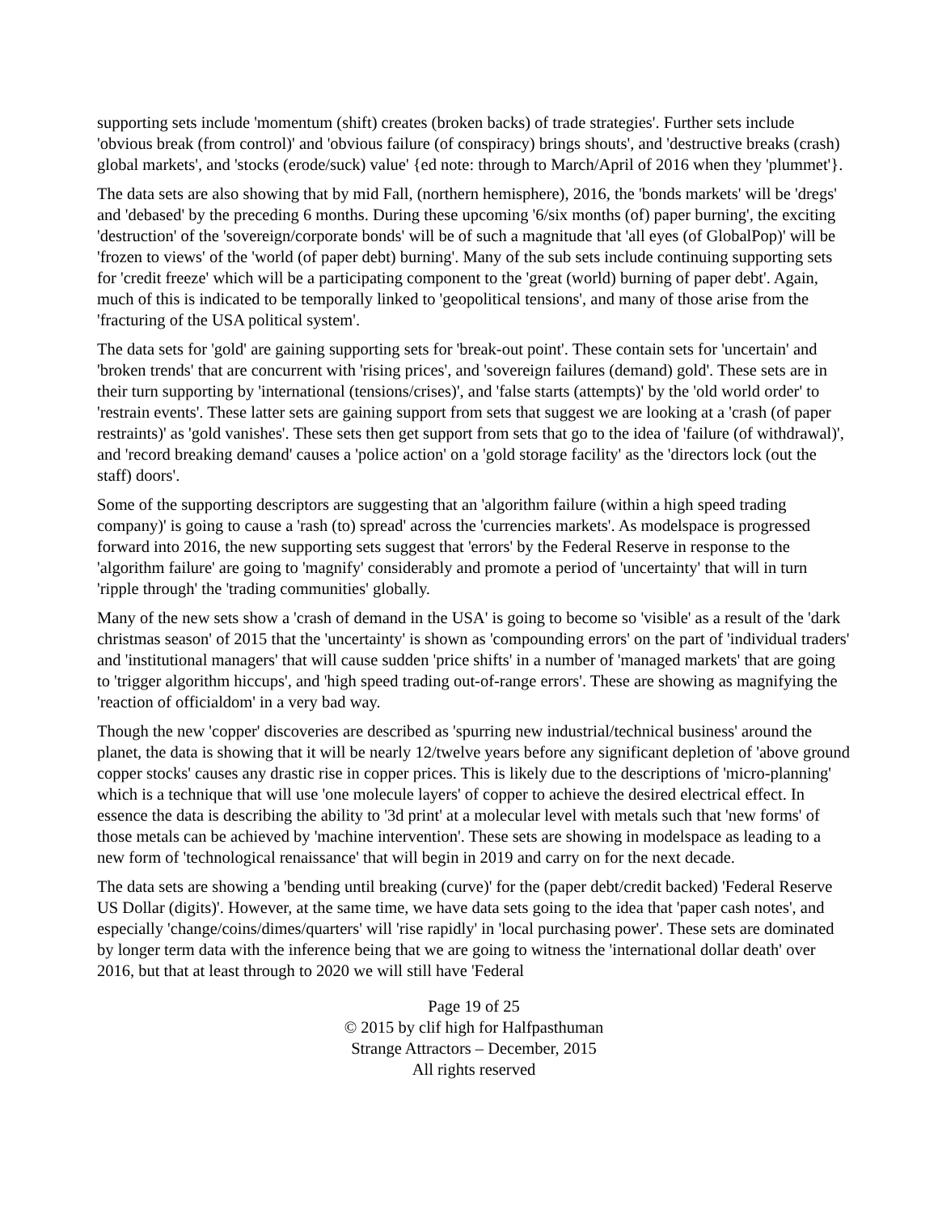supporting sets include 'momentum (shift) creates (broken backs) of trade strategies'. Further sets include 'obvious break (from control)' and 'obvious failure (of conspiracy) brings shouts', and 'destructive breaks (crash) global markets', and 'stocks (erode/suck) value' {ed note: through to March/April of 2016 when they 'plummet'}.
The data sets are also showing that by mid Fall, (northern hemisphere), 2016, the 'bonds markets' will be 'dregs' and 'debased' by the preceding 6 months. During these upcoming '6/six months (of) paper burning', the exciting 'destruction' of the 'sovereign/corporate bonds' will be of such a magnitude that 'all eyes (of GlobalPop)' will be 'frozen to views' of the 'world (of paper debt) burning'. Many of the sub sets include continuing supporting sets for 'credit freeze' which will be a participating component to the 'great (world) burning of paper debt'. Again, much of this is indicated to be temporally linked to 'geopolitical tensions', and many of those arise from the 'fracturing of the USA political system'.
The data sets for 'gold' are gaining supporting sets for 'break-out point'. These contain sets for 'uncertain' and 'broken trends' that are concurrent with 'rising prices', and 'sovereign failures (demand) gold'. These sets are in their turn supporting by 'international (tensions/crises)', and 'false starts (attempts)' by the 'old world order' to 'restrain events'. These latter sets are gaining support from sets that suggest we are looking at a 'crash (of paper restraints)' as 'gold vanishes'. These sets then get support from sets that go to the idea of 'failure (of withdrawal)', and 'record breaking demand' causes a 'police action' on a 'gold storage facility' as the 'directors lock (out the staff) doors'.
Some of the supporting descriptors are suggesting that an 'algorithm failure (within a high speed trading company)' is going to cause a 'rash (to) spread' across the 'currencies markets'. As modelspace is progressed forward into 2016, the new supporting sets suggest that 'errors' by the Federal Reserve in response to the 'algorithm failure' are going to 'magnify' considerably and promote a period of 'uncertainty' that will in turn 'ripple through' the 'trading communities' globally.
Many of the new sets show a 'crash of demand in the USA' is going to become so 'visible' as a result of the 'dark christmas season' of 2015 that the 'uncertainty' is shown as 'compounding errors' on the part of 'individual traders' and 'institutional managers' that will cause sudden 'price shifts' in a number of 'managed markets' that are going to 'trigger algorithm hiccups', and 'high speed trading out-of-range errors'. These are showing as magnifying the 'reaction of officialdom' in a very bad way.
Though the new 'copper' discoveries are described as 'spurring new industrial/technical business' around the planet, the data is showing that it will be nearly 12/twelve years before any significant depletion of 'above ground copper stocks' causes any drastic rise in copper prices. This is likely due to the descriptions of 'micro-planning' which is a technique that will use 'one molecule layers' of copper to achieve the desired electrical effect. In essence the data is describing the ability to '3d print' at a molecular level with metals such that 'new forms' of those metals can be achieved by 'machine intervention'. These sets are showing in modelspace as leading to a new form of 'technological renaissance' that will begin in 2019 and carry on for the next decade.
The data sets are showing a 'bending until breaking (curve)' for the (paper debt/credit backed) 'Federal Reserve US Dollar (digits)'. However, at the same time, we have data sets going to the idea that 'paper cash notes', and especially 'change/coins/dimes/quarters' will 'rise rapidly' in 'local purchasing power'. These sets are dominated by longer term data with the inference being that we are going to witness the 'international dollar death' over 2016, but that at least through to 2020 we will still have 'Federal
Page 19 of 25
© 2015 by clif high for Halfpasthuman
Strange Attractors – December, 2015
All rights reserved